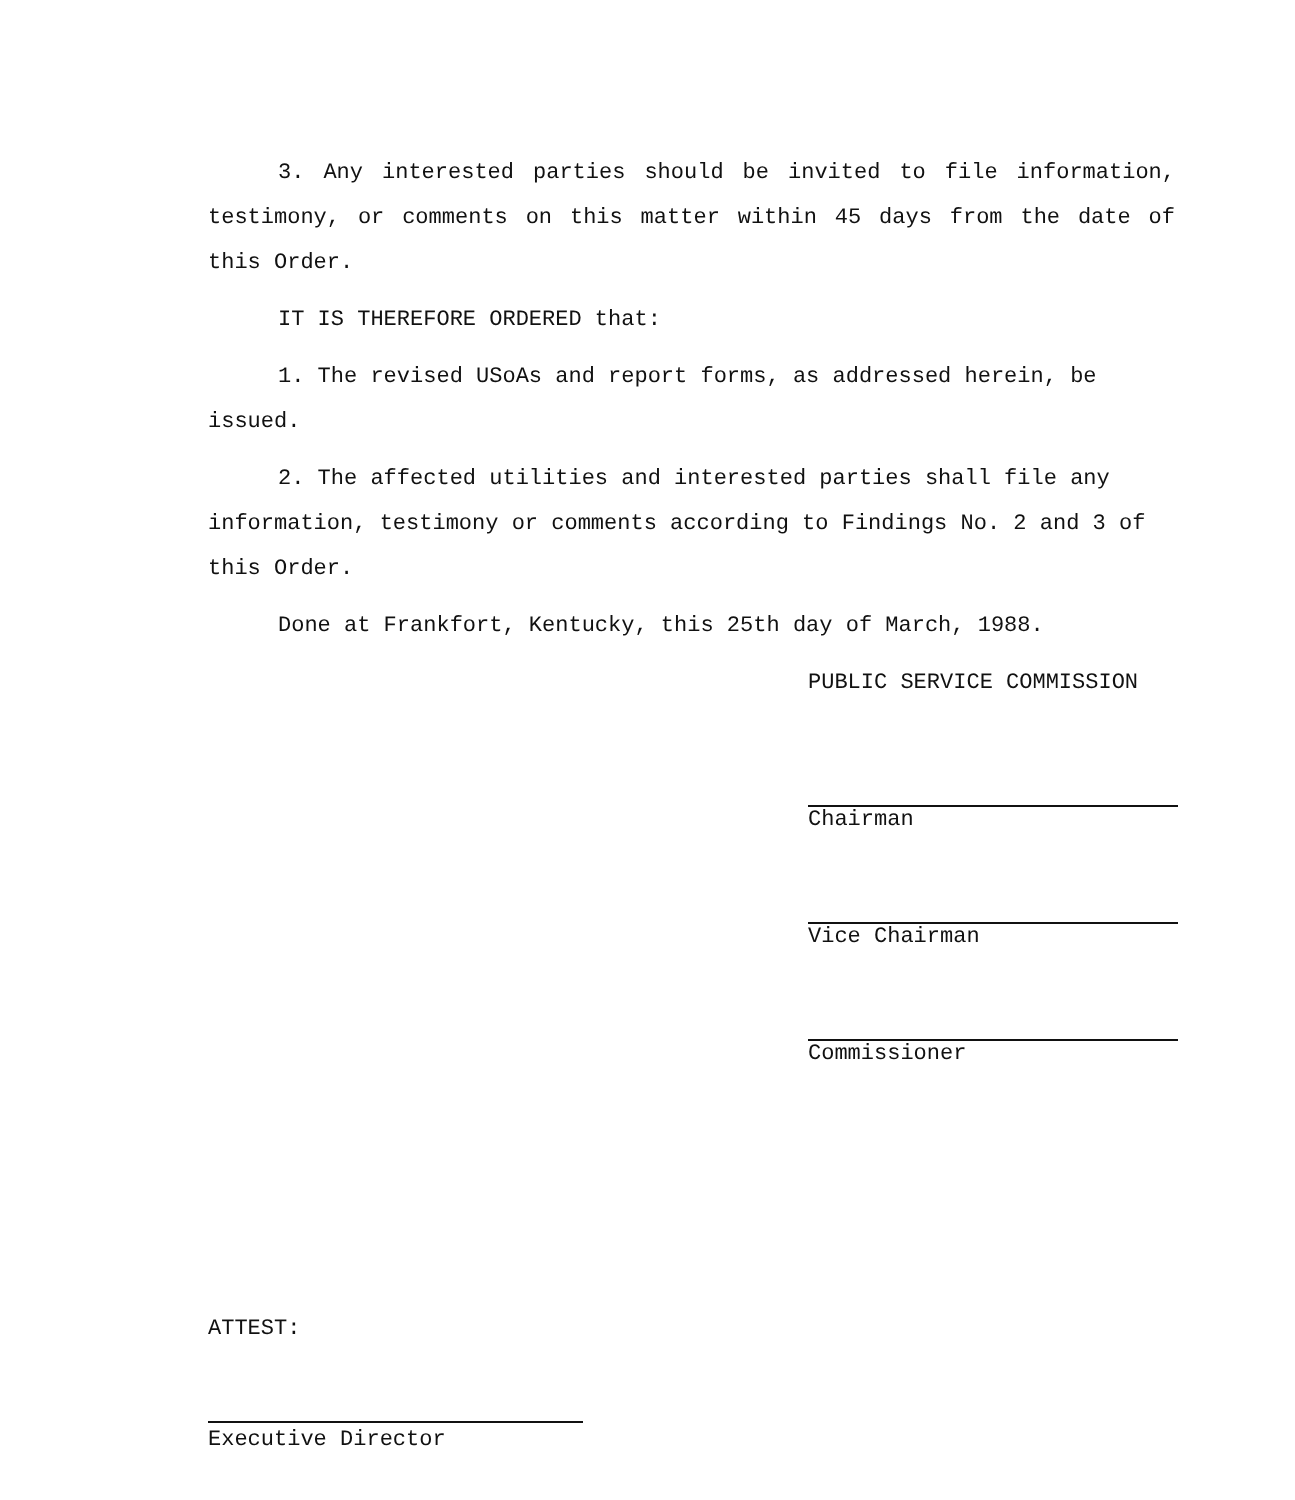3. Any interested parties should be invited to file information, testimony, or comments on this matter within 45 days from the date of this Order.
IT IS THEREFORE ORDERED that:
1. The revised USoAs and report forms, as addressed herein, be issued.
2. The affected utilities and interested parties shall file any information, testimony or comments according to Findings No. 2 and 3 of this Order.
Done at Frankfort, Kentucky, this 25th day of March, 1988.
PUBLIC SERVICE COMMISSION
Chairman
Vice Chairman
Commissioner
ATTEST:
Executive Director